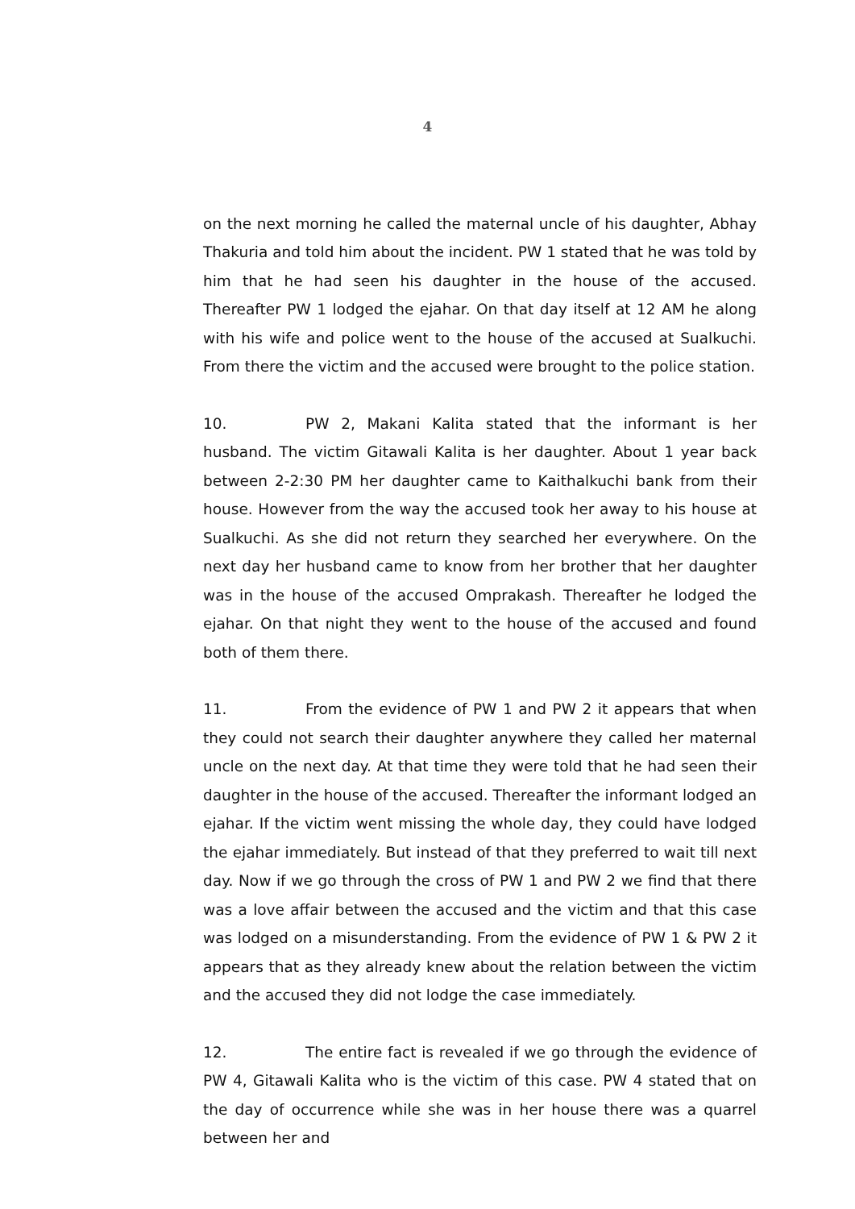4
on the next morning he called the maternal uncle of his daughter, Abhay Thakuria and told him about the incident. PW 1 stated that he was told by him that he had seen his daughter in the house of the accused. Thereafter PW 1 lodged the ejahar. On that day itself at 12 AM he along with his wife and police went to the house of the accused at Sualkuchi. From there the victim and the accused were brought to the police station.
10. PW 2, Makani Kalita stated that the informant is her husband. The victim Gitawali Kalita is her daughter. About 1 year back between 2-2:30 PM her daughter came to Kaithalkuchi bank from their house. However from the way the accused took her away to his house at Sualkuchi. As she did not return they searched her everywhere. On the next day her husband came to know from her brother that her daughter was in the house of the accused Omprakash. Thereafter he lodged the ejahar. On that night they went to the house of the accused and found both of them there.
11. From the evidence of PW 1 and PW 2 it appears that when they could not search their daughter anywhere they called her maternal uncle on the next day. At that time they were told that he had seen their daughter in the house of the accused. Thereafter the informant lodged an ejahar. If the victim went missing the whole day, they could have lodged the ejahar immediately. But instead of that they preferred to wait till next day. Now if we go through the cross of PW 1 and PW 2 we find that there was a love affair between the accused and the victim and that this case was lodged on a misunderstanding. From the evidence of PW 1 & PW 2 it appears that as they already knew about the relation between the victim and the accused they did not lodge the case immediately.
12. The entire fact is revealed if we go through the evidence of PW 4, Gitawali Kalita who is the victim of this case. PW 4 stated that on the day of occurrence while she was in her house there was a quarrel between her and